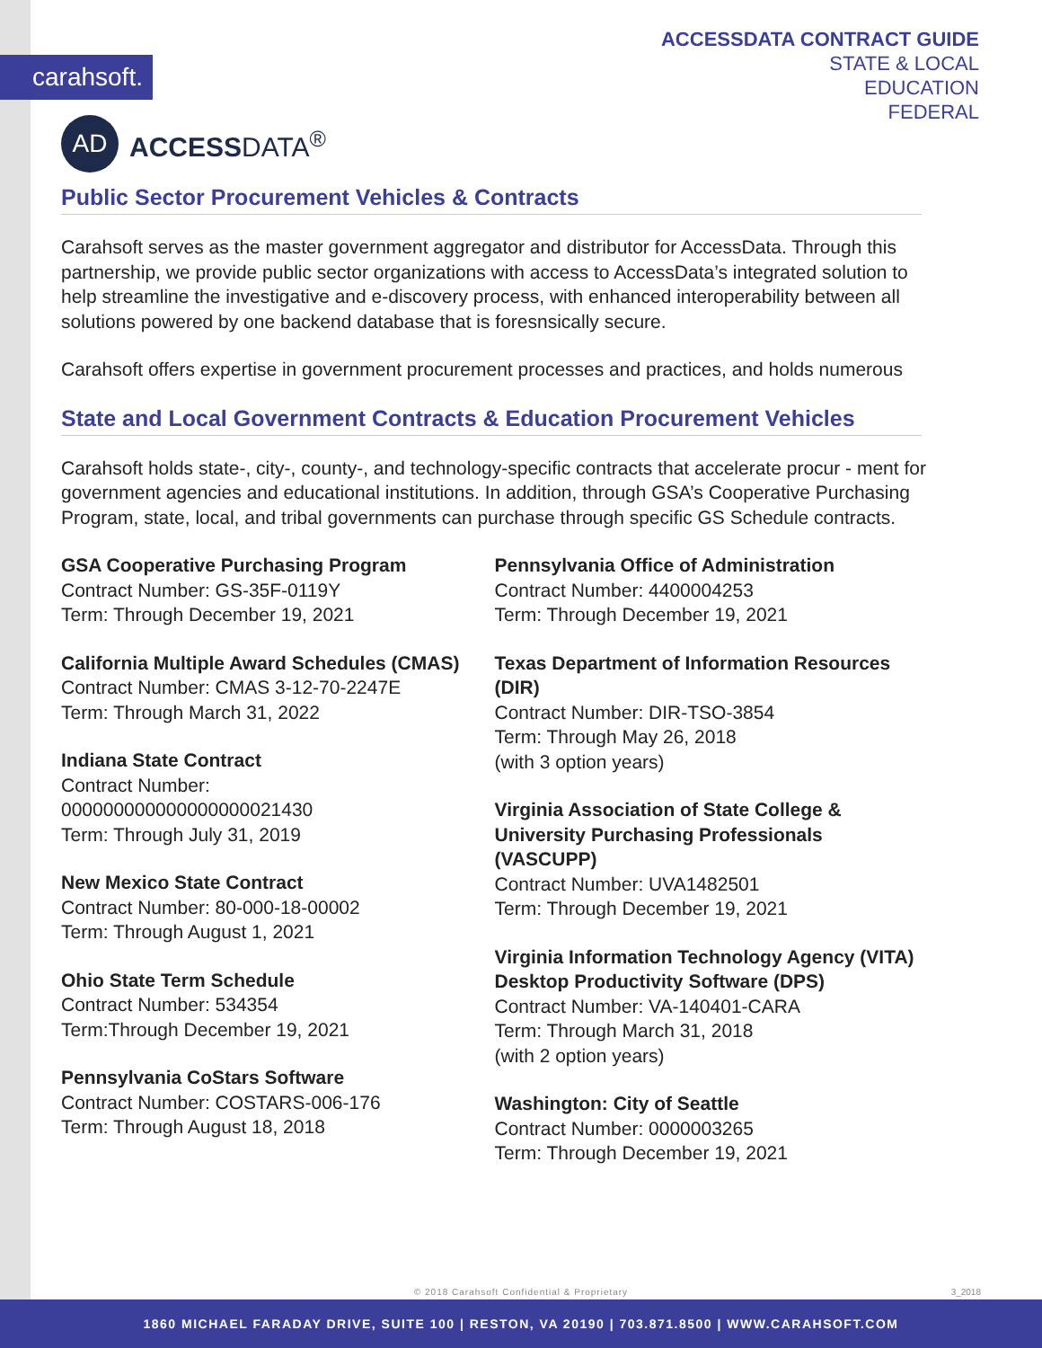carahsoft.
ACCESSDATA CONTRACT GUIDE
STATE & LOCAL
EDUCATION
FEDERAL
AD
ACCESSDATA<sup>®</sup>
Public Sector Procurement Vehicles & Contracts
Carahsoft serves as the master government aggregator and distributor for AccessData. Through this partnership, we provide public sector organizations with access to AccessData’s integrated solution to help streamline the investigative and e-discovery process, with enhanced interoperability between all solutions powered by one backend database that is foresnsically secure.
Carahsoft offers expertise in government procurement processes and practices, and holds numerous
State and Local Government Contracts & Education Procurement Vehicles
Carahsoft holds state-, city-, county-, and technology-specific contracts that accelerate procur - ment for government agencies and educational institutions. In addition, through GSA’s Cooperative Purchasing Program, state, local, and tribal governments can purchase through specific GS Schedule contracts.
GSA Cooperative Purchasing Program
Contract Number: GS-35F-0119Y
Term: Through December 19, 2021
California Multiple Award Schedules (CMAS)
Contract Number: CMAS 3-12-70-2247E
Term: Through March 31, 2022
Indiana State Contract
Contract Number:
000000000000000000021430
Term: Through July 31, 2019
New Mexico State Contract
Contract Number: 80-000-18-00002
Term: Through August 1, 2021
Ohio State Term Schedule
Contract Number: 534354
Term:Through December 19, 2021
Pennsylvania CoStars Software
Contract Number: COSTARS-006-176
Term: Through August 18, 2018
Pennsylvania Office of Administration
Contract Number: 4400004253
Term: Through December 19, 2021
Texas Department of Information Resources (DIR)
Contract Number: DIR-TSO-3854
Term: Through May 26, 2018
(with 3 option years)
Virginia Association of State College & University Purchasing Professionals (VASCUPP)
Contract Number: UVA1482501
Term: Through December 19, 2021
Virginia Information Technology Agency (VITA) Desktop Productivity Software (DPS)
Contract Number: VA-140401-CARA
Term: Through March 31, 2018
(with 2 option years)
Washington: City of Seattle
Contract Number: 0000003265
Term: Through December 19, 2021
© 2018 Carahsoft Confidential & Proprietary 3_2018
1860 MICHAEL FARADAY DRIVE, SUITE 100 | RESTON, VA 20190 | 703.871.8500 | WWW.CARAHSOFT.COM